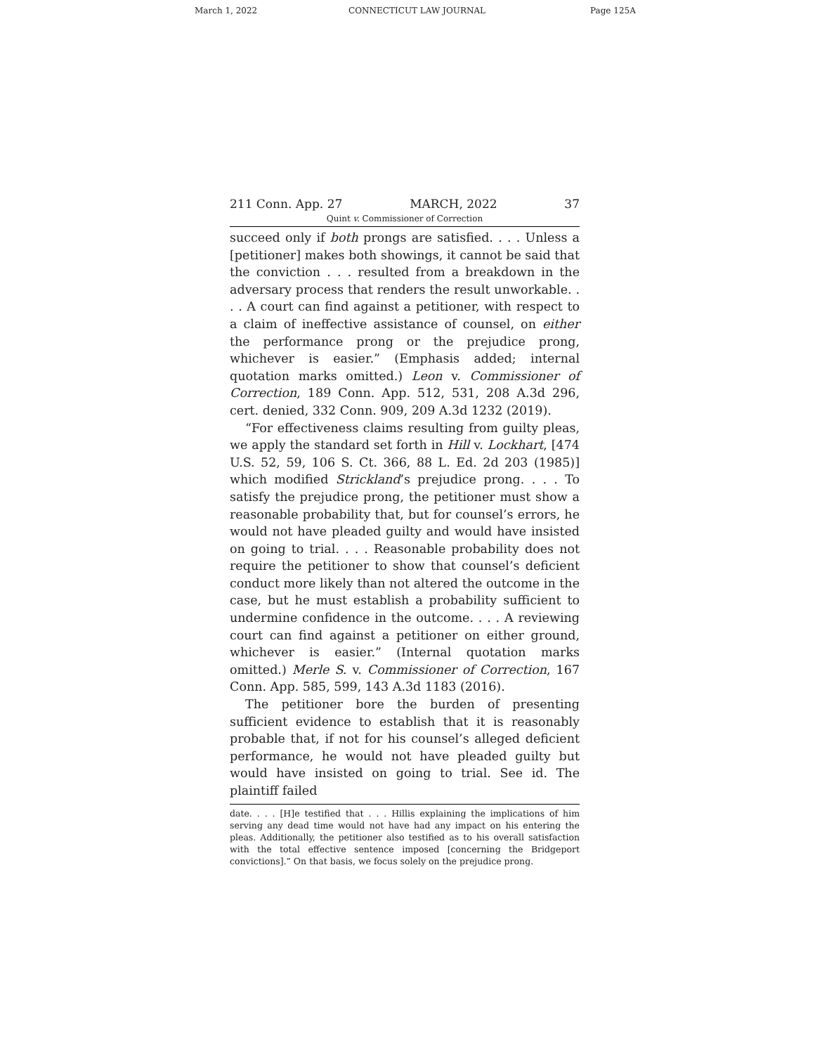March 1, 2022 CONNECTICUT LAW JOURNAL Page 125A
211 Conn. App. 27 MARCH, 2022 37
Quint v. Commissioner of Correction
succeed only if both prongs are satisfied. . . . Unless a [petitioner] makes both showings, it cannot be said that the conviction . . . resulted from a breakdown in the adversary process that renders the result unworkable. . . . A court can find against a petitioner, with respect to a claim of ineffective assistance of counsel, on either the performance prong or the prejudice prong, whichever is easier.” (Emphasis added; internal quotation marks omitted.) Leon v. Commissioner of Correction, 189 Conn. App. 512, 531, 208 A.3d 296, cert. denied, 332 Conn. 909, 209 A.3d 1232 (2019).
“For effectiveness claims resulting from guilty pleas, we apply the standard set forth in Hill v. Lockhart, [474 U.S. 52, 59, 106 S. Ct. 366, 88 L. Ed. 2d 203 (1985)] which modified Strickland’s prejudice prong. . . . To satisfy the prejudice prong, the petitioner must show a reasonable probability that, but for counsel’s errors, he would not have pleaded guilty and would have insisted on going to trial. . . . Reasonable probability does not require the petitioner to show that counsel’s deficient conduct more likely than not altered the outcome in the case, but he must establish a probability sufficient to undermine confidence in the outcome. . . . A reviewing court can find against a petitioner on either ground, whichever is easier.” (Internal quotation marks omitted.) Merle S. v. Commissioner of Correction, 167 Conn. App. 585, 599, 143 A.3d 1183 (2016).
The petitioner bore the burden of presenting sufficient evidence to establish that it is reasonably probable that, if not for his counsel’s alleged deficient performance, he would not have pleaded guilty but would have insisted on going to trial. See id. The plaintiff failed
date. . . . [H]e testified that . . . Hillis explaining the implications of him serving any dead time would not have had any impact on his entering the pleas. Additionally, the petitioner also testified as to his overall satisfaction with the total effective sentence imposed [concerning the Bridgeport convictions].” On that basis, we focus solely on the prejudice prong.